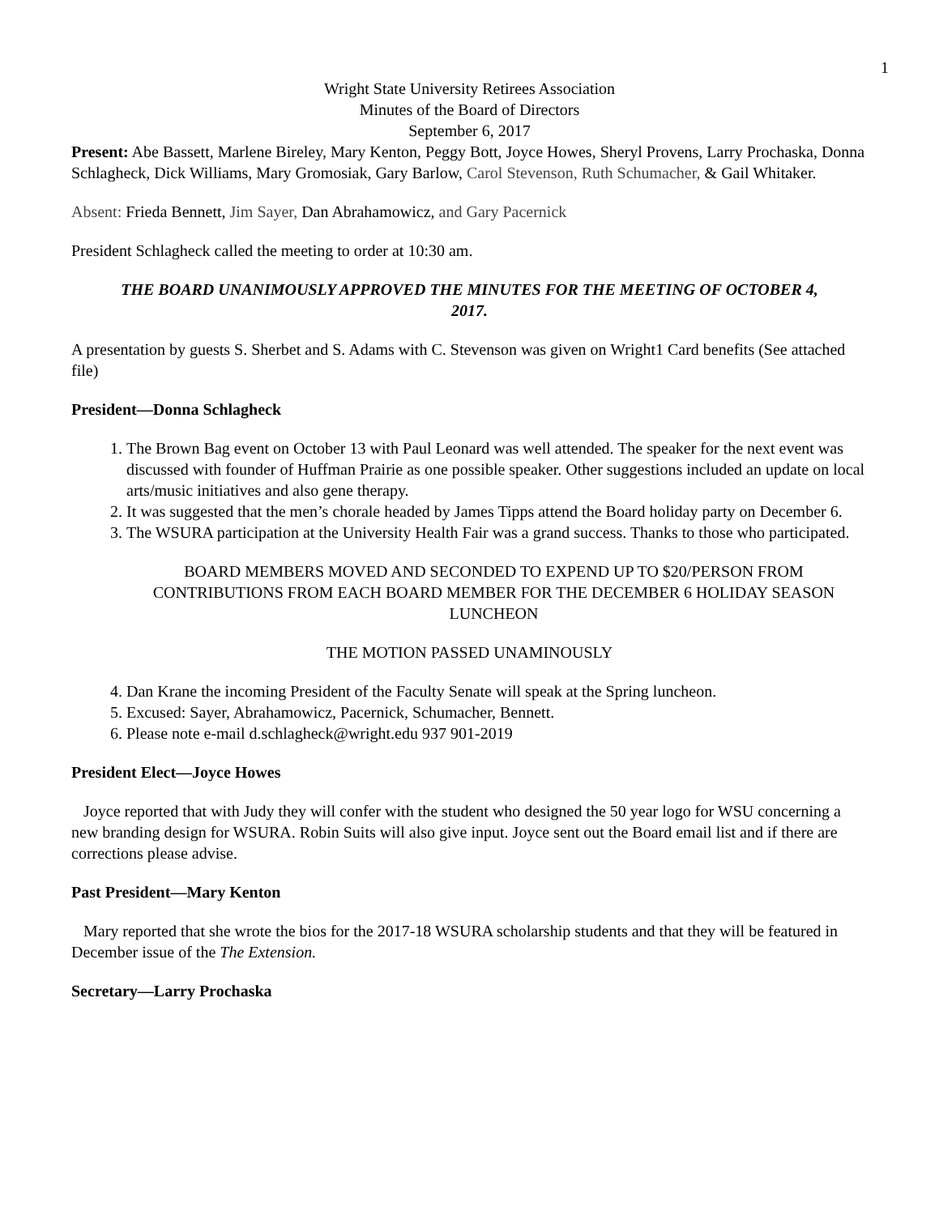1
Wright State University Retirees Association
Minutes of the Board of Directors
September 6, 2017
Present: Abe Bassett, Marlene Bireley, Mary Kenton, Peggy Bott, Joyce Howes, Sheryl Provens, Larry Prochaska, Donna Schlagheck, Dick Williams, Mary Gromosiak, Gary Barlow, Carol Stevenson, Ruth Schumacher, & Gail Whitaker.
Absent: Frieda Bennett, Jim Sayer, Dan Abrahamowicz, and Gary Pacernick
President Schlagheck called the meeting to order at 10:30 am.
THE BOARD UNANIMOUSLY APPROVED THE MINUTES FOR THE MEETING OF OCTOBER 4, 2017.
A presentation by guests S. Sherbet and S. Adams with C. Stevenson was given on Wright1 Card benefits (See attached file)
President—Donna Schlagheck
1. The Brown Bag event on October 13 with Paul Leonard was well attended. The speaker for the next event was discussed with founder of Huffman Prairie as one possible speaker. Other suggestions included an update on local arts/music initiatives and also gene therapy.
2. It was suggested that the men’s chorale headed by James Tipps attend the Board holiday party on December 6.
3. The WSURA participation at the University Health Fair was a grand success. Thanks to those who participated.
BOARD MEMBERS MOVED AND SECONDED TO EXPEND UP TO $20/PERSON FROM CONTRIBUTIONS FROM EACH BOARD MEMBER FOR THE DECEMBER 6 HOLIDAY SEASON LUNCHEON
THE MOTION PASSED UNAMINOUSLY
4. Dan Krane the incoming President of the Faculty Senate will speak at the Spring luncheon.
5. Excused: Sayer, Abrahamowicz, Pacernick, Schumacher, Bennett.
6. Please note e-mail d.schlagheck@wright.edu 937 901-2019
President Elect—Joyce Howes
Joyce reported that with Judy they will confer with the student who designed the 50 year logo for WSU concerning a new branding design for WSURA. Robin Suits will also give input. Joyce sent out the Board email list and if there are corrections please advise.
Past President—Mary Kenton
Mary reported that she wrote the bios for the 2017-18 WSURA scholarship students and that they will be featured in December issue of the The Extension.
Secretary—Larry Prochaska